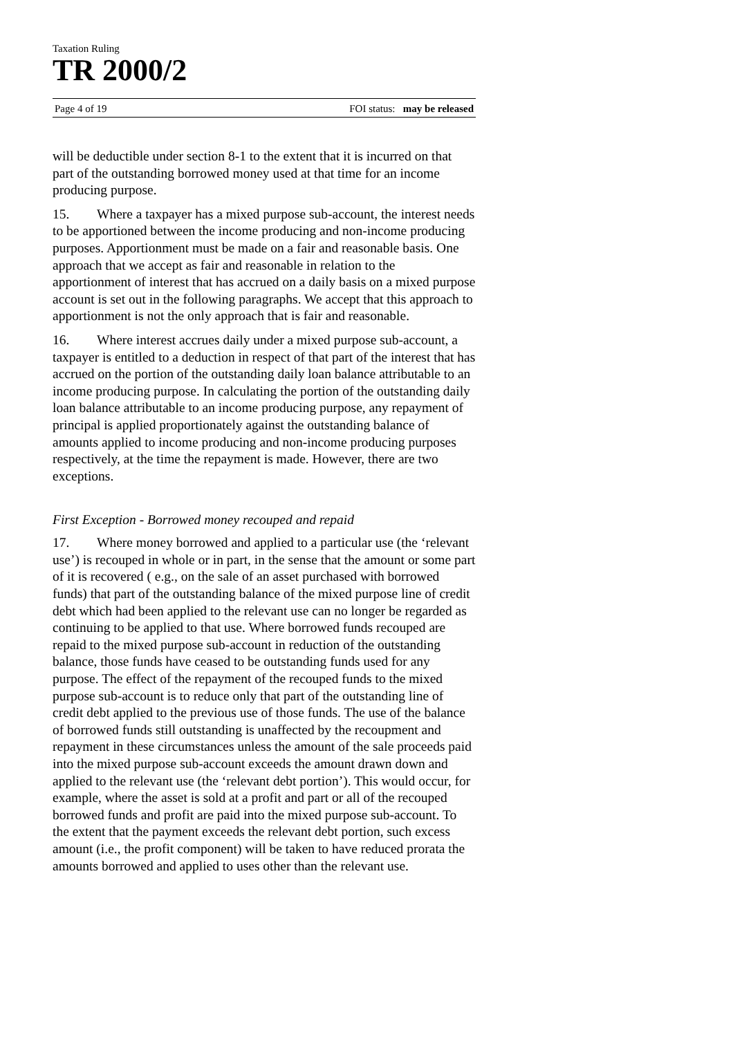Taxation Ruling
TR 2000/2
Page 4 of 19 FOI status: may be released
will be deductible under section 8-1 to the extent that it is incurred on that part of the outstanding borrowed money used at that time for an income producing purpose.
15. Where a taxpayer has a mixed purpose sub-account, the interest needs to be apportioned between the income producing and non-income producing purposes. Apportionment must be made on a fair and reasonable basis. One approach that we accept as fair and reasonable in relation to the apportionment of interest that has accrued on a daily basis on a mixed purpose account is set out in the following paragraphs. We accept that this approach to apportionment is not the only approach that is fair and reasonable.
16. Where interest accrues daily under a mixed purpose sub-account, a taxpayer is entitled to a deduction in respect of that part of the interest that has accrued on the portion of the outstanding daily loan balance attributable to an income producing purpose. In calculating the portion of the outstanding daily loan balance attributable to an income producing purpose, any repayment of principal is applied proportionately against the outstanding balance of amounts applied to income producing and non-income producing purposes respectively, at the time the repayment is made. However, there are two exceptions.
First Exception - Borrowed money recouped and repaid
17. Where money borrowed and applied to a particular use (the ‘relevant use’) is recouped in whole or in part, in the sense that the amount or some part of it is recovered ( e.g., on the sale of an asset purchased with borrowed funds) that part of the outstanding balance of the mixed purpose line of credit debt which had been applied to the relevant use can no longer be regarded as continuing to be applied to that use. Where borrowed funds recouped are repaid to the mixed purpose sub-account in reduction of the outstanding balance, those funds have ceased to be outstanding funds used for any purpose. The effect of the repayment of the recouped funds to the mixed purpose sub-account is to reduce only that part of the outstanding line of credit debt applied to the previous use of those funds. The use of the balance of borrowed funds still outstanding is unaffected by the recoupment and repayment in these circumstances unless the amount of the sale proceeds paid into the mixed purpose sub-account exceeds the amount drawn down and applied to the relevant use (the ‘relevant debt portion’). This would occur, for example, where the asset is sold at a profit and part or all of the recouped borrowed funds and profit are paid into the mixed purpose sub-account. To the extent that the payment exceeds the relevant debt portion, such excess amount (i.e., the profit component) will be taken to have reduced prorata the amounts borrowed and applied to uses other than the relevant use.